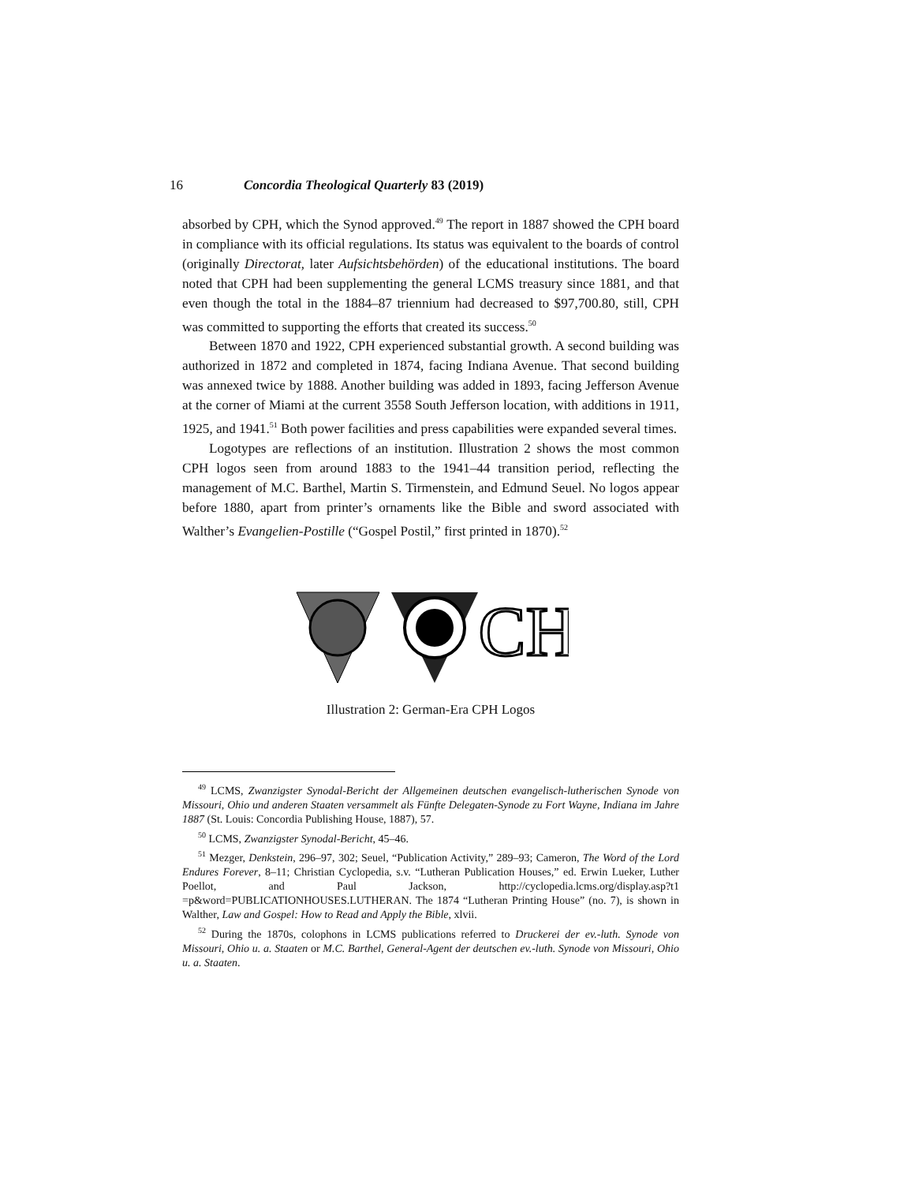16 Concordia Theological Quarterly 83 (2019)
absorbed by CPH, which the Synod approved.<sup>49</sup> The report in 1887 showed the CPH board in compliance with its official regulations. Its status was equivalent to the boards of control (originally Directorat, later Aufsichtsbehörden) of the educational institutions. The board noted that CPH had been supplementing the general LCMS treasury since 1881, and that even though the total in the 1884–87 triennium had decreased to $97,700.80, still, CPH was committed to supporting the efforts that created its success.<sup>50</sup>
Between 1870 and 1922, CPH experienced substantial growth. A second building was authorized in 1872 and completed in 1874, facing Indiana Avenue. That second building was annexed twice by 1888. Another building was added in 1893, facing Jefferson Avenue at the corner of Miami at the current 3558 South Jefferson location, with additions in 1911, 1925, and 1941.<sup>51</sup> Both power facilities and press capabilities were expanded several times.
Logotypes are reflections of an institution. Illustration 2 shows the most common CPH logos seen from around 1883 to the 1941–44 transition period, reflecting the management of M.C. Barthel, Martin S. Tirmenstein, and Edmund Seuel. No logos appear before 1880, apart from printer’s ornaments like the Bible and sword associated with Walther’s Evangelien-Postille (“Gospel Postil,” first printed in 1870).<sup>52</sup>
CH
Illustration 2: German-Era CPH Logos
<sup>49</sup> LCMS, Zwanzigster Synodal-Bericht der Allgemeinen deutschen evangelisch-lutherischen Synode von Missouri, Ohio und anderen Staaten versammelt als Fünfte Delegaten-Synode zu Fort Wayne, Indiana im Jahre 1887 (St. Louis: Concordia Publishing House, 1887), 57.
<sup>50</sup> LCMS, Zwanzigster Synodal-Bericht, 45–46.
<sup>51</sup> Mezger, Denkstein, 296–97, 302; Seuel, “Publication Activity,” 289–93; Cameron, The Word of the Lord Endures Forever, 8–11; Christian Cyclopedia, s.v. “Lutheran Publication Houses,” ed. Erwin Lueker, Luther Poellot, and Paul Jackson, http://cyclopedia.lcms.org/display.asp?t1 =p&word=PUBLICATIONHOUSES.LUTHERAN. The 1874 “Lutheran Printing House” (no. 7), is shown in Walther, Law and Gospel: How to Read and Apply the Bible, xlvii.
<sup>52</sup> During the 1870s, colophons in LCMS publications referred to Druckerei der ev.-luth. Synode von Missouri, Ohio u. a. Staaten or M.C. Barthel, General-Agent der deutschen ev.-luth. Synode von Missouri, Ohio u. a. Staaten.